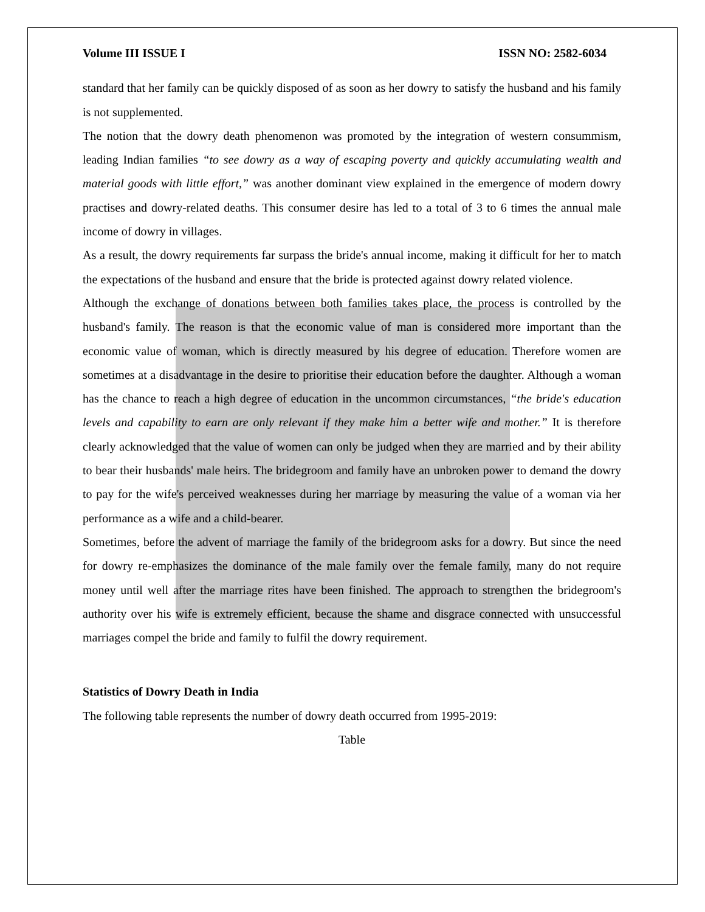Volume III ISSUE I ISSN NO: 2582-6034
standard that her family can be quickly disposed of as soon as her dowry to satisfy the husband and his family is not supplemented.
The notion that the dowry death phenomenon was promoted by the integration of western consummism, leading Indian families “to see dowry as a way of escaping poverty and quickly accumulating wealth and material goods with little effort,” was another dominant view explained in the emergence of modern dowry practises and dowry-related deaths. This consumer desire has led to a total of 3 to 6 times the annual male income of dowry in villages.
As a result, the dowry requirements far surpass the bride's annual income, making it difficult for her to match the expectations of the husband and ensure that the bride is protected against dowry related violence.
Although the exchange of donations between both families takes place, the process is controlled by the husband's family. The reason is that the economic value of man is considered more important than the economic value of woman, which is directly measured by his degree of education. Therefore women are sometimes at a disadvantage in the desire to prioritise their education before the daughter. Although a woman has the chance to reach a high degree of education in the uncommon circumstances, “the bride's education levels and capability to earn are only relevant if they make him a better wife and mother.” It is therefore clearly acknowledged that the value of women can only be judged when they are married and by their ability to bear their husbands' male heirs. The bridegroom and family have an unbroken power to demand the dowry to pay for the wife's perceived weaknesses during her marriage by measuring the value of a woman via her performance as a wife and a child-bearer.
Sometimes, before the advent of marriage the family of the bridegroom asks for a dowry. But since the need for dowry re-emphasizes the dominance of the male family over the female family, many do not require money until well after the marriage rites have been finished. The approach to strengthen the bridegroom's authority over his wife is extremely efficient, because the shame and disgrace connected with unsuccessful marriages compel the bride and family to fulfil the dowry requirement.
Statistics of Dowry Death in India
The following table represents the number of dowry death occurred from 1995-2019:
Table